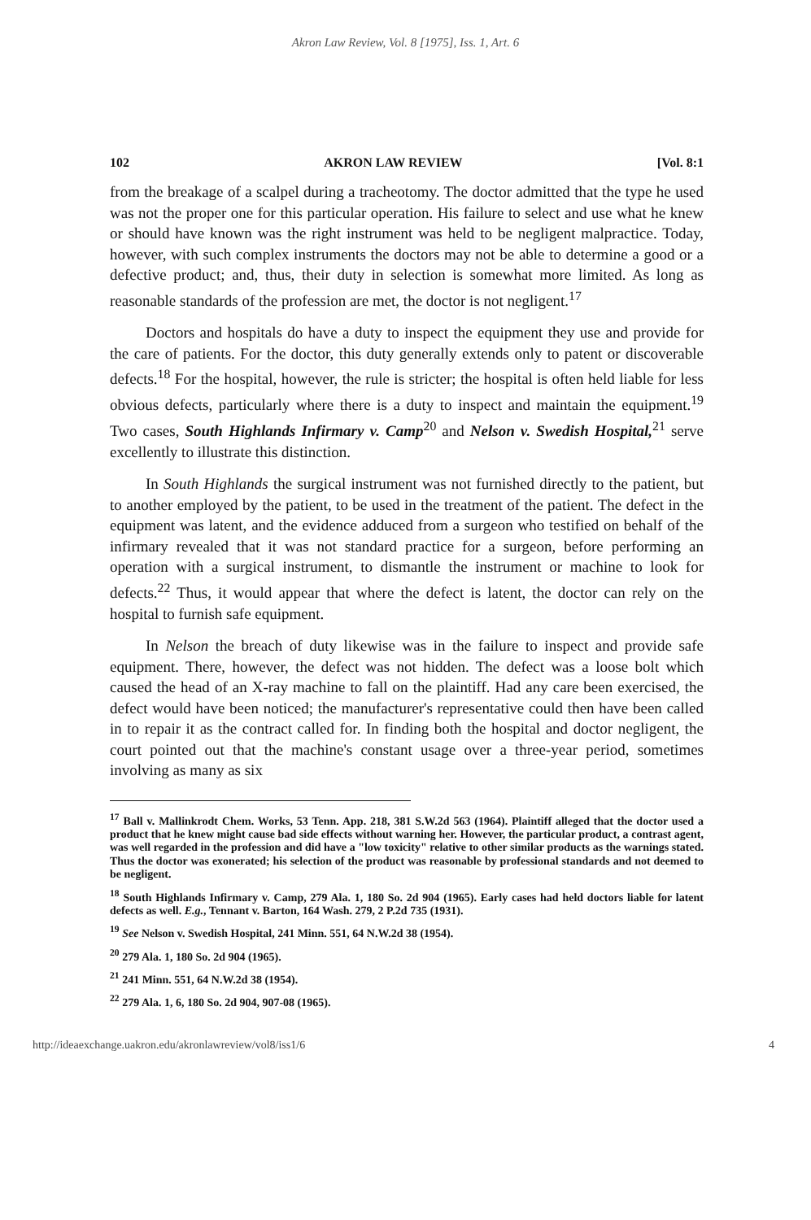Akron Law Review, Vol. 8 [1975], Iss. 1, Art. 6
102 AKRON LAW REVIEW [Vol. 8:1
from the breakage of a scalpel during a tracheotomy. The doctor admitted that the type he used was not the proper one for this particular operation. His failure to select and use what he knew or should have known was the right instrument was held to be negligent malpractice. Today, however, with such complex instruments the doctors may not be able to determine a good or a defective product; and, thus, their duty in selection is somewhat more limited. As long as reasonable standards of the profession are met, the doctor is not negligent.<sup>17</sup>
Doctors and hospitals do have a duty to inspect the equipment they use and provide for the care of patients. For the doctor, this duty generally extends only to patent or discoverable defects.<sup>18</sup> For the hospital, however, the rule is stricter; the hospital is often held liable for less obvious defects, particularly where there is a duty to inspect and maintain the equipment.<sup>19</sup> Two cases, South Highlands Infirmary v. Camp<sup>20</sup> and Nelson v. Swedish Hospital,<sup>21</sup> serve excellently to illustrate this distinction.
In South Highlands the surgical instrument was not furnished directly to the patient, but to another employed by the patient, to be used in the treatment of the patient. The defect in the equipment was latent, and the evidence adduced from a surgeon who testified on behalf of the infirmary revealed that it was not standard practice for a surgeon, before performing an operation with a surgical instrument, to dismantle the instrument or machine to look for defects.<sup>22</sup> Thus, it would appear that where the defect is latent, the doctor can rely on the hospital to furnish safe equipment.
In Nelson the breach of duty likewise was in the failure to inspect and provide safe equipment. There, however, the defect was not hidden. The defect was a loose bolt which caused the head of an X-ray machine to fall on the plaintiff. Had any care been exercised, the defect would have been noticed; the manufacturer's representative could then have been called in to repair it as the contract called for. In finding both the hospital and doctor negligent, the court pointed out that the machine's constant usage over a three-year period, sometimes involving as many as six
<sup>17</sup> Ball v. Mallinkrodt Chem. Works, 53 Tenn. App. 218, 381 S.W.2d 563 (1964). Plaintiff alleged that the doctor used a product that he knew might cause bad side effects without warning her. However, the particular product, a contrast agent, was well regarded in the profession and did have a "low toxicity" relative to other similar products as the warnings stated. Thus the doctor was exonerated; his selection of the product was reasonable by professional standards and not deemed to be negligent.
<sup>18</sup> South Highlands Infirmary v. Camp, 279 Ala. 1, 180 So. 2d 904 (1965). Early cases had held doctors liable for latent defects as well. E.g., Tennant v. Barton, 164 Wash. 279, 2 P.2d 735 (1931).
<sup>19</sup> See Nelson v. Swedish Hospital, 241 Minn. 551, 64 N.W.2d 38 (1954).
<sup>20</sup> 279 Ala. 1, 180 So. 2d 904 (1965).
<sup>21</sup> 241 Minn. 551, 64 N.W.2d 38 (1954).
<sup>22</sup> 279 Ala. 1, 6, 180 So. 2d 904, 907-08 (1965).
http://ideaexchange.uakron.edu/akronlawreview/vol8/iss1/6 4